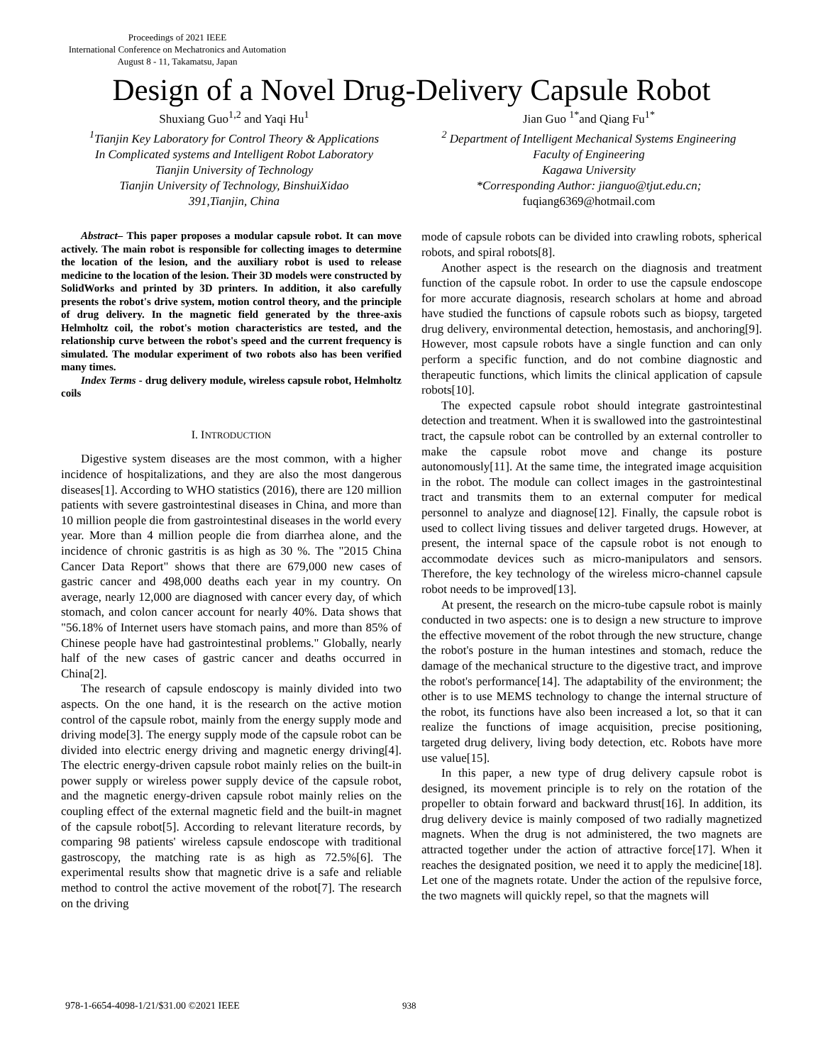Proceedings of 2021 IEEE
International Conference on Mechatronics and Automation
August 8 - 11, Takamatsu, Japan
Design of a Novel Drug-Delivery Capsule Robot
Shuxiang Guo<sup>1,2</sup> and Yaqi Hu<sup>1</sup>
<sup>1</sup> Tianjin Key Laboratory for Control Theory & Applications
In Complicated systems and Intelligent Robot Laboratory
Tianjin University of Technology
Tianjin University of Technology, BinshuiXidao
391,Tianjin, China
Jian Guo <sup>1*</sup>and Qiang Fu<sup>1*</sup>
<sup>2</sup> Department of Intelligent Mechanical Systems Engineering
Faculty of Engineering
Kagawa University
*Corresponding Author: jianguo@tjut.edu.cn;
fuqiang6369@hotmail.com
Abstract– This paper proposes a modular capsule robot. It can move actively. The main robot is responsible for collecting images to determine the location of the lesion, and the auxiliary robot is used to release medicine to the location of the lesion. Their 3D models were constructed by SolidWorks and printed by 3D printers. In addition, it also carefully presents the robot's drive system, motion control theory, and the principle of drug delivery. In the magnetic field generated by the three-axis Helmholtz coil, the robot's motion characteristics are tested, and the relationship curve between the robot's speed and the current frequency is simulated. The modular experiment of two robots also has been verified many times.
Index Terms - drug delivery module, wireless capsule robot, Helmholtz coils
I. INTRODUCTION
Digestive system diseases are the most common, with a higher incidence of hospitalizations, and they are also the most dangerous diseases[1]. According to WHO statistics (2016), there are 120 million patients with severe gastrointestinal diseases in China, and more than 10 million people die from gastrointestinal diseases in the world every year. More than 4 million people die from diarrhea alone, and the incidence of chronic gastritis is as high as 30 %. The "2015 China Cancer Data Report" shows that there are 679,000 new cases of gastric cancer and 498,000 deaths each year in my country. On average, nearly 12,000 are diagnosed with cancer every day, of which stomach, and colon cancer account for nearly 40%. Data shows that "56.18% of Internet users have stomach pains, and more than 85% of Chinese people have had gastrointestinal problems." Globally, nearly half of the new cases of gastric cancer and deaths occurred in China[2].
The research of capsule endoscopy is mainly divided into two aspects. On the one hand, it is the research on the active motion control of the capsule robot, mainly from the energy supply mode and driving mode[3]. The energy supply mode of the capsule robot can be divided into electric energy driving and magnetic energy driving[4]. The electric energy-driven capsule robot mainly relies on the built-in power supply or wireless power supply device of the capsule robot, and the magnetic energy-driven capsule robot mainly relies on the coupling effect of the external magnetic field and the built-in magnet of the capsule robot[5]. According to relevant literature records, by comparing 98 patients' wireless capsule endoscope with traditional gastroscopy, the matching rate is as high as 72.5%[6]. The experimental results show that magnetic drive is a safe and reliable method to control the active movement of the robot[7]. The research on the driving
mode of capsule robots can be divided into crawling robots, spherical robots, and spiral robots[8].
Another aspect is the research on the diagnosis and treatment function of the capsule robot. In order to use the capsule endoscope for more accurate diagnosis, research scholars at home and abroad have studied the functions of capsule robots such as biopsy, targeted drug delivery, environmental detection, hemostasis, and anchoring[9]. However, most capsule robots have a single function and can only perform a specific function, and do not combine diagnostic and therapeutic functions, which limits the clinical application of capsule robots[10].
The expected capsule robot should integrate gastrointestinal detection and treatment. When it is swallowed into the gastrointestinal tract, the capsule robot can be controlled by an external controller to make the capsule robot move and change its posture autonomously[11]. At the same time, the integrated image acquisition in the robot. The module can collect images in the gastrointestinal tract and transmits them to an external computer for medical personnel to analyze and diagnose[12]. Finally, the capsule robot is used to collect living tissues and deliver targeted drugs. However, at present, the internal space of the capsule robot is not enough to accommodate devices such as micro-manipulators and sensors. Therefore, the key technology of the wireless micro-channel capsule robot needs to be improved[13].
At present, the research on the micro-tube capsule robot is mainly conducted in two aspects: one is to design a new structure to improve the effective movement of the robot through the new structure, change the robot's posture in the human intestines and stomach, reduce the damage of the mechanical structure to the digestive tract, and improve the robot's performance[14]. The adaptability of the environment; the other is to use MEMS technology to change the internal structure of the robot, its functions have also been increased a lot, so that it can realize the functions of image acquisition, precise positioning, targeted drug delivery, living body detection, etc. Robots have more use value[15].
In this paper, a new type of drug delivery capsule robot is designed, its movement principle is to rely on the rotation of the propeller to obtain forward and backward thrust[16]. In addition, its drug delivery device is mainly composed of two radially magnetized magnets. When the drug is not administered, the two magnets are attracted together under the action of attractive force[17]. When it reaches the designated position, we need it to apply the medicine[18]. Let one of the magnets rotate. Under the action of the repulsive force, the two magnets will quickly repel, so that the magnets will
978-1-6654-4098-1/21/$31.00 ©2021 IEEE 938